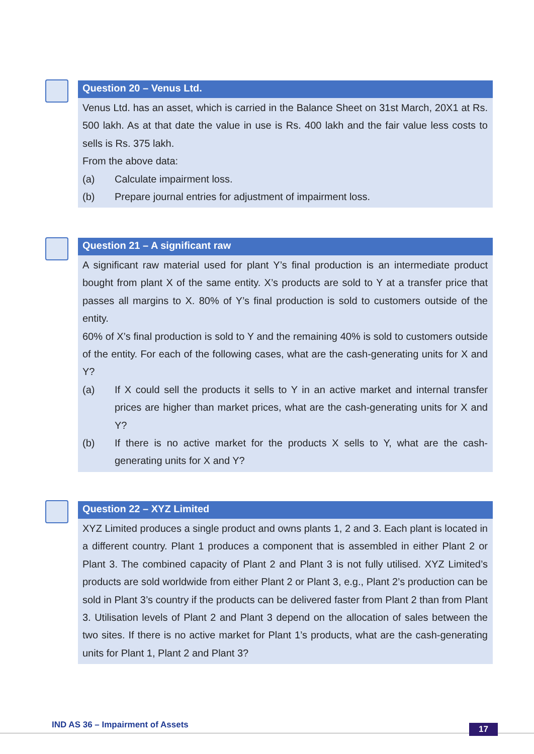Question 20 – Venus Ltd.
Venus Ltd. has an asset, which is carried in the Balance Sheet on 31st March, 20X1 at Rs. 500 lakh. As at that date the value in use is Rs. 400 lakh and the fair value less costs to sells is Rs. 375 lakh.
From the above data:
(a) Calculate impairment loss.
(b) Prepare journal entries for adjustment of impairment loss.
Question 21 – A significant raw
A significant raw material used for plant Y’s final production is an intermediate product bought from plant X of the same entity. X’s products are sold to Y at a transfer price that passes all margins to X. 80% of Y’s final production is sold to customers outside of the entity.
60% of X’s final production is sold to Y and the remaining 40% is sold to customers outside of the entity. For each of the following cases, what are the cash-generating units for X and Y?
(a) If X could sell the products it sells to Y in an active market and internal transfer prices are higher than market prices, what are the cash-generating units for X and Y?
(b) If there is no active market for the products X sells to Y, what are the cash-generating units for X and Y?
Question 22 – XYZ Limited
XYZ Limited produces a single product and owns plants 1, 2 and 3. Each plant is located in a different country. Plant 1 produces a component that is assembled in either Plant 2 or Plant 3. The combined capacity of Plant 2 and Plant 3 is not fully utilised. XYZ Limited’s products are sold worldwide from either Plant 2 or Plant 3, e.g., Plant 2’s production can be sold in Plant 3’s country if the products can be delivered faster from Plant 2 than from Plant 3. Utilisation levels of Plant 2 and Plant 3 depend on the allocation of sales between the two sites. If there is no active market for Plant 1’s products, what are the cash-generating units for Plant 1, Plant 2 and Plant 3?
IND AS 36 – Impairment of Assets
17